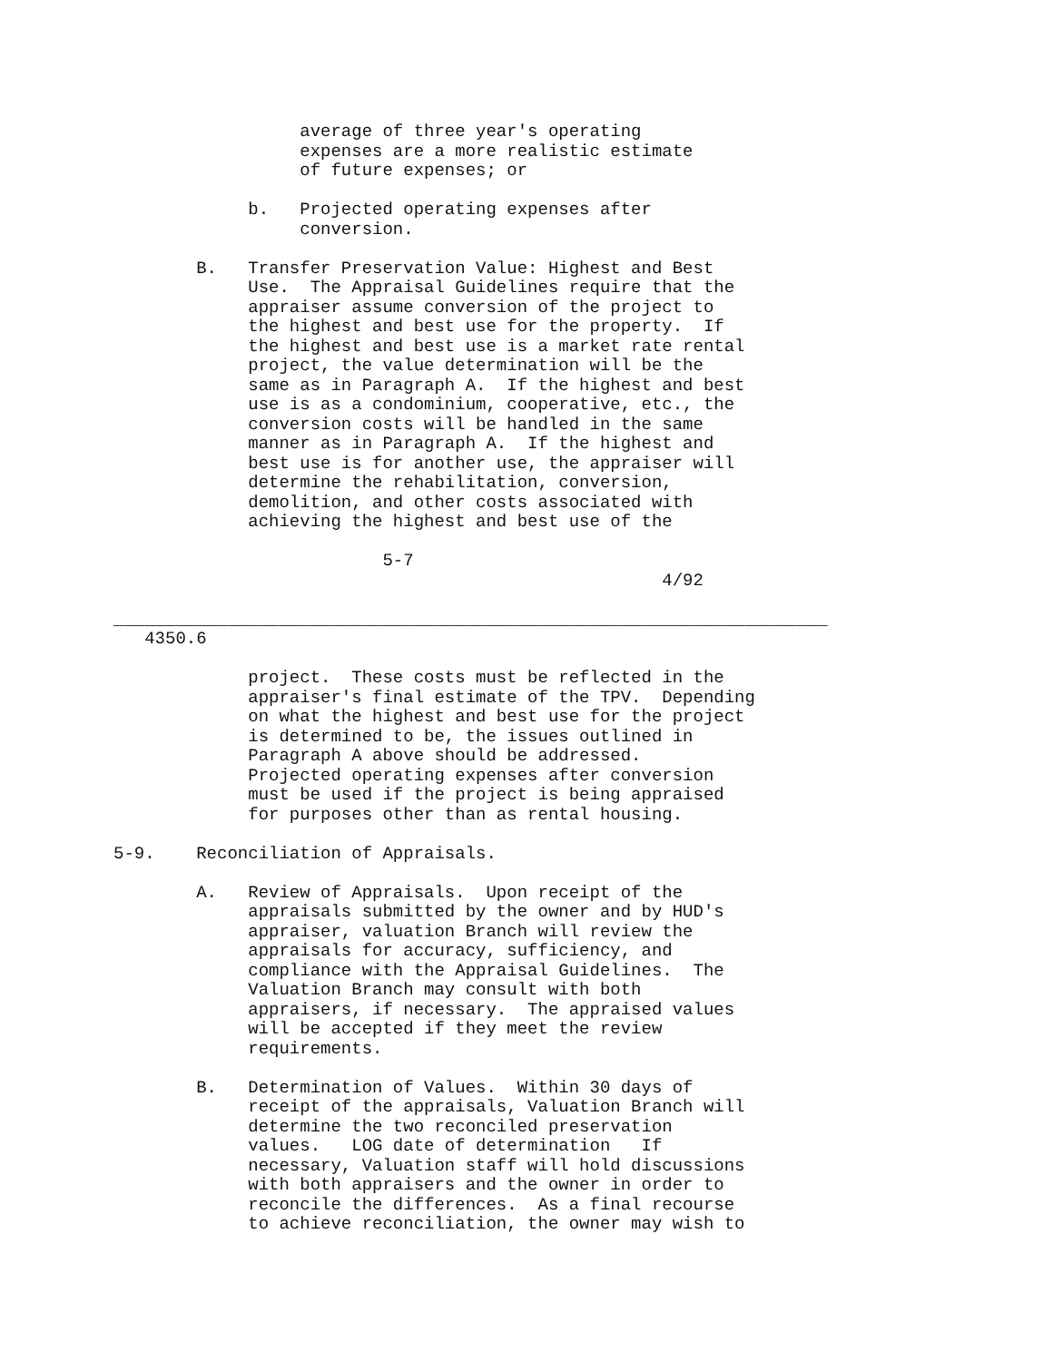average of three year's operating
                  expenses are a more realistic estimate
                  of future expenses; or

             b.   Projected operating expenses after
                  conversion.

        B.   Transfer Preservation Value: Highest and Best
             Use.  The Appraisal Guidelines require that the
             appraiser assume conversion of the project to
             the highest and best use for the property.  If
             the highest and best use is a market rate rental
             project, the value determination will be the
             same as in Paragraph A.  If the highest and best
             use is as a condominium, cooperative, etc., the
             conversion costs will be handled in the same
             manner as in Paragraph A.  If the highest and
             best use is for another use, the appraiser will
             determine the rehabilitation, conversion,
             demolition, and other costs associated with
             achieving the highest and best use of the

                          5-7
                                                     4/92

_____________________________________________________________________
   4350.6

             project.  These costs must be reflected in the
             appraiser's final estimate of the TPV.  Depending
             on what the highest and best use for the project
             is determined to be, the issues outlined in
             Paragraph A above should be addressed.
             Projected operating expenses after conversion
             must be used if the project is being appraised
             for purposes other than as rental housing.

5-9.    Reconciliation of Appraisals.

        A.   Review of Appraisals.  Upon receipt of the
             appraisals submitted by the owner and by HUD's
             appraiser, valuation Branch will review the
             appraisals for accuracy, sufficiency, and
             compliance with the Appraisal Guidelines.  The
             Valuation Branch may consult with both
             appraisers, if necessary.  The appraised values
             will be accepted if they meet the review
             requirements.

        B.   Determination of Values.  Within 30 days of
             receipt of the appraisals, Valuation Branch will
             determine the two reconciled preservation
             values.   LOG date of determination   If
             necessary, Valuation staff will hold discussions
             with both appraisers and the owner in order to
             reconcile the differences.  As a final recourse
             to achieve reconciliation, the owner may wish to